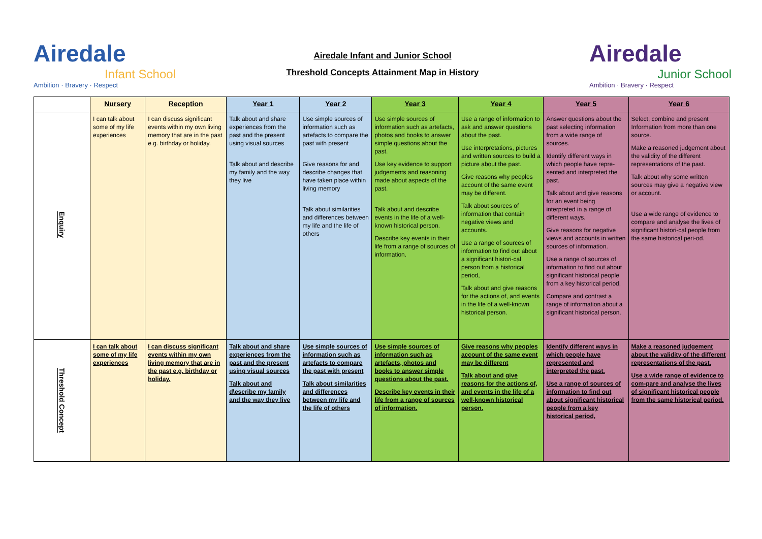Airedale
Infant School
Ambition · Bravery · Respect
Airedale Infant and Junior School
Threshold Concepts Attainment Map in History
Airedale
Junior School
Ambition · Bravery · Respect
| | Nursery | Reception | Year 1 | Year 2 | Year 3 | Year 4 | Year 5 | Year 6 |
| --- | --- | --- | --- | --- | --- | --- | --- | --- |
| Enquiry | I can talk about some of my life experiences | I can discuss significant events within my own living memory that are in the past e.g. birthday or holiday. | Talk about and share experiences from the past and the present using visual sources Talk about and describe my family and the way they live | Use simple sources of information such as artefacts to compare the past with present Give reasons for and describe changes that have taken place within living memory Talk about similarities and differences between my life and the life of others | Use simple sources of information such as artefacts, photos and books to answer simple questions about the past. Use key evidence to support judgements and reasoning made about aspects of the past. Talk about and describe events in the life of a well-known historical person. Describe key events in their life from a range of sources of information. | Use a range of information to ask and answer questions about the past. Use interpretations, pictures and written sources to build a picture about the past. Give reasons why peoples account of the same event may be different. Talk about sources of information that contain negative views and accounts. Use a range of sources of information to find out about a significant histori-cal person from a historical period, Talk about and give reasons for the actions of, and events in the life of a well-known historical person. | Answer questions about the past selecting information from a wide range of sources. Identify different ways in which people have repre-sented and interpreted the past. Talk about and give reasons for an event being interpreted in a range of different ways. Give reasons for negative views and accounts in written sources of information. Use a range of sources of information to find out about significant historical people from a key historical period, Compare and contrast a range of information about a significant historical person. | Select, combine and present Information from more than one source. Make a reasoned judgement about the validity of the different representations of the past. Talk about why some written sources may give a negative view or account. Use a wide range of evidence to compare and analyse the lives of significant histori-cal people from the same historical peri-od. |
| Threshold Concept | I can talk about some of my life experiences | I can discuss significant events within my own living memory that are in the past e.g. birthday or holiday. | Talk about and share experiences from the past and the present using visual sources Talk about and d\escribe my family and the way they live | Use simple sources of information such as artefacts to compare the past with present Talk about similarities and differences between my life and the life of others | Use simple sources of information such as artefacts, photos and books to answer simple questions about the past. Describe key events in their life from a range of sources of information. | Give reasons why peoples account of the same event may be different Talk about and give reasons for the actions of, and events in the life of a well-known historical person. | Identify different ways in which people have represented and interpreted the past. Use a range of sources of information to find out about significant historical people from a key historical period, | Make a reasoned judgement about the validity of the different representations of the past. Use a wide range of evidence to com-pare and analyse the lives of significant historical people from the same historical period. |